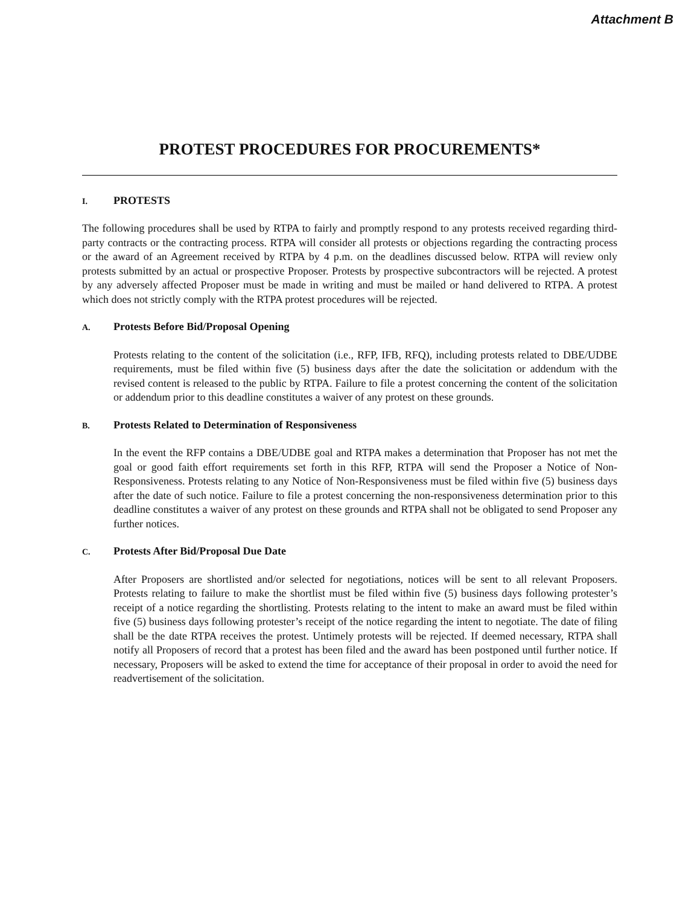Attachment B
PROTEST PROCEDURES FOR PROCUREMENTS*
I. PROTESTS
The following procedures shall be used by RTPA to fairly and promptly respond to any protests received regarding third-party contracts or the contracting process. RTPA will consider all protests or objections regarding the contracting process or the award of an Agreement received by RTPA by 4 p.m. on the deadlines discussed below. RTPA will review only protests submitted by an actual or prospective Proposer. Protests by prospective subcontractors will be rejected. A protest by any adversely affected Proposer must be made in writing and must be mailed or hand delivered to RTPA. A protest which does not strictly comply with the RTPA protest procedures will be rejected.
A. Protests Before Bid/Proposal Opening
Protests relating to the content of the solicitation (i.e., RFP, IFB, RFQ), including protests related to DBE/UDBE requirements, must be filed within five (5) business days after the date the solicitation or addendum with the revised content is released to the public by RTPA. Failure to file a protest concerning the content of the solicitation or addendum prior to this deadline constitutes a waiver of any protest on these grounds.
B. Protests Related to Determination of Responsiveness
In the event the RFP contains a DBE/UDBE goal and RTPA makes a determination that Proposer has not met the goal or good faith effort requirements set forth in this RFP, RTPA will send the Proposer a Notice of Non-Responsiveness. Protests relating to any Notice of Non-Responsiveness must be filed within five (5) business days after the date of such notice. Failure to file a protest concerning the non-responsiveness determination prior to this deadline constitutes a waiver of any protest on these grounds and RTPA shall not be obligated to send Proposer any further notices.
C. Protests After Bid/Proposal Due Date
After Proposers are shortlisted and/or selected for negotiations, notices will be sent to all relevant Proposers. Protests relating to failure to make the shortlist must be filed within five (5) business days following protester’s receipt of a notice regarding the shortlisting. Protests relating to the intent to make an award must be filed within five (5) business days following protester’s receipt of the notice regarding the intent to negotiate. The date of filing shall be the date RTPA receives the protest. Untimely protests will be rejected. If deemed necessary, RTPA shall notify all Proposers of record that a protest has been filed and the award has been postponed until further notice. If necessary, Proposers will be asked to extend the time for acceptance of their proposal in order to avoid the need for readvertisement of the solicitation.